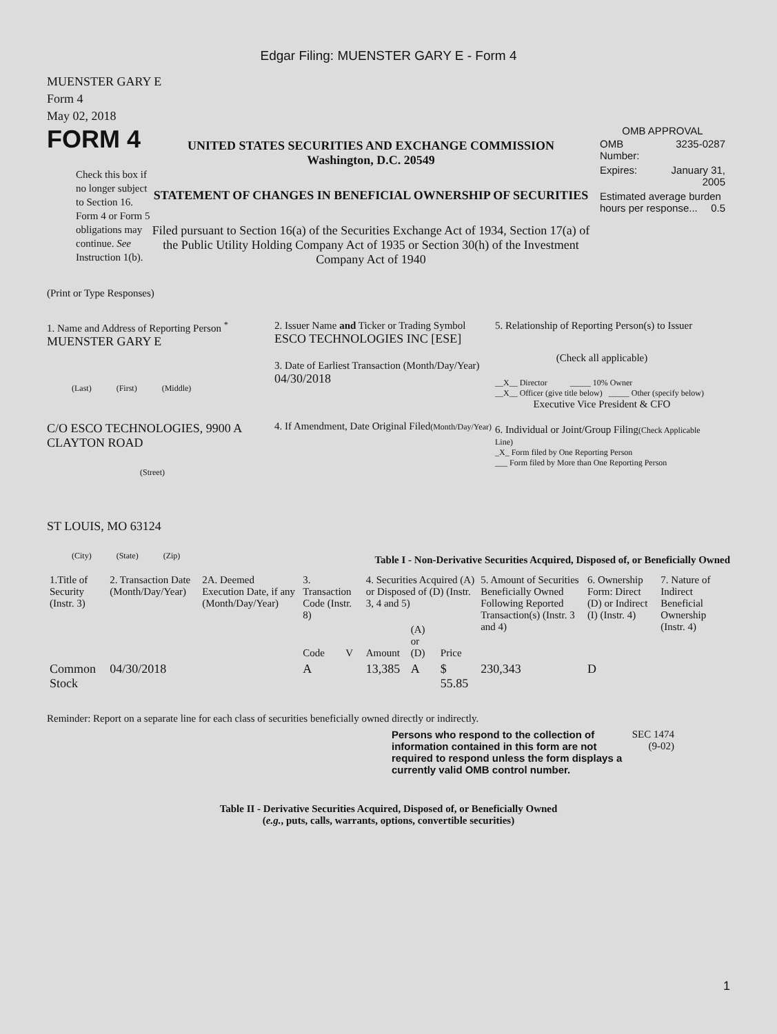Edgar Filing: MUENSTER GARY E - Form 4
MUENSTER GARY E
Form 4
May 02, 2018
FORM 4
Check this box if no longer subject to Section 16. Form 4 or Form 5 obligations may continue. See Instruction 1(b).
UNITED STATES SECURITIES AND EXCHANGE COMMISSION
Washington, D.C. 20549
STATEMENT OF CHANGES IN BENEFICIAL OWNERSHIP OF SECURITIES
Filed pursuant to Section 16(a) of the Securities Exchange Act of 1934, Section 17(a) of the Public Utility Holding Company Act of 1935 or Section 30(h) of the Investment Company Act of 1940
OMB APPROVAL
| OMB Number: | 3235-0287 |
| Expires: | January 31, 2005 |
| Estimated average burden hours per response... 0.5 | |
(Print or Type Responses)
1. Name and Address of Reporting Person <sup>*</sup>
MUENSTER GARY E
(Last) (First) (Middle)
C/O ESCO TECHNOLOGIES, 9900 A CLAYTON ROAD
(Street)
ST LOUIS, MO 63124
(City) (State) (Zip)
2. Issuer Name and Ticker or Trading Symbol
ESCO TECHNOLOGIES INC [ESE]
3. Date of Earliest Transaction (Month/Day/Year)
04/30/2018
4. If Amendment, Date Original Filed(Month/Day/Year)
5. Relationship of Reporting Person(s) to Issuer
(Check all applicable)
__X__ Director _____ 10% Owner
__X__ Officer (give title below) _____ Other (specify below)
Executive Vice President & CFO
6. Individual or Joint/Group Filing(Check Applicable Line)
_X_ Form filed by One Reporting Person
___ Form filed by More than One Reporting Person
Table I - Non-Derivative Securities Acquired, Disposed of, or Beneficially Owned
| 1.Title of Security (Instr. 3) | 2. Transaction Date (Month/Day/Year) | 2A. Deemed Execution Date, if any (Month/Day/Year) | 3. Transaction Code (Instr. 8) | | 4. Securities Acquired (A) or Disposed of (D) (Instr. 3, 4 and 5) | | | 5. Amount of Securities Beneficially Owned Following Reported Transaction(s) (Instr. 3 and 4) | 6. Ownership Form: Direct (D) or Indirect (I) (Instr. 4) | 7. Nature of Indirect Beneficial Ownership (Instr. 4) |
| --- | --- | --- | --- | --- | --- | --- | --- | --- | --- | --- |
| | | | Code | V | Amount | (A) or (D) | Price | | | |
| Common Stock | 04/30/2018 | | A | | 13,385 | A | $ 55.85 | 230,343 | D | |
Reminder: Report on a separate line for each class of securities beneficially owned directly or indirectly.
Persons who respond to the collection of information contained in this form are not required to respond unless the form displays a currently valid OMB control number.
SEC 1474 (9-02)
Table II - Derivative Securities Acquired, Disposed of, or Beneficially Owned
(e.g., puts, calls, warrants, options, convertible securities)
1